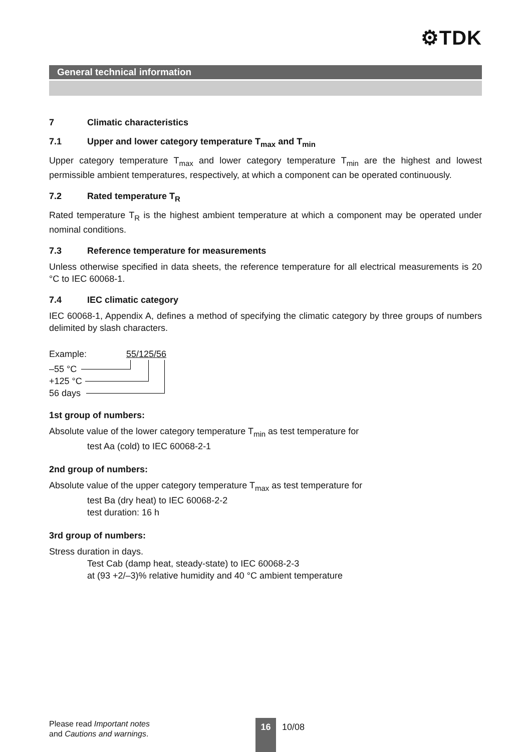⚙TDK
General technical information
7 Climatic characteristics
7.1 Upper and lower category temperature T<sub>max</sub> and T<sub>min</sub>
Upper category temperature T<sub>max</sub> and lower category temperature T<sub>min</sub> are the highest and lowest permissible ambient temperatures, respectively, at which a component can be operated continuously.
7.2 Rated temperature T<sub>R</sub>
Rated temperature T<sub>R</sub> is the highest ambient temperature at which a component may be operated under nominal conditions.
7.3 Reference temperature for measurements
Unless otherwise specified in data sheets, the reference temperature for all electrical measurements is 20 °C to IEC 60068-1.
7.4 IEC climatic category
IEC 60068-1, Appendix A, defines a method of specifying the climatic category by three groups of numbers delimited by slash characters.
Example: 55/125/56
–55 °C
+125 °C
56 days
1st group of numbers:
Absolute value of the lower category temperature T<sub>min</sub> as test temperature for
test Aa (cold) to IEC 60068-2-1
2nd group of numbers:
Absolute value of the upper category temperature T<sub>max</sub> as test temperature for
test Ba (dry heat) to IEC 60068-2-2
test duration: 16 h
3rd group of numbers:
Stress duration in days.
Test Cab (damp heat, steady-state) to IEC 60068-2-3
at (93 +2/–3)% relative humidity and 40 °C ambient temperature
Please read Important notes
and Cautions and warnings.
16 10/08